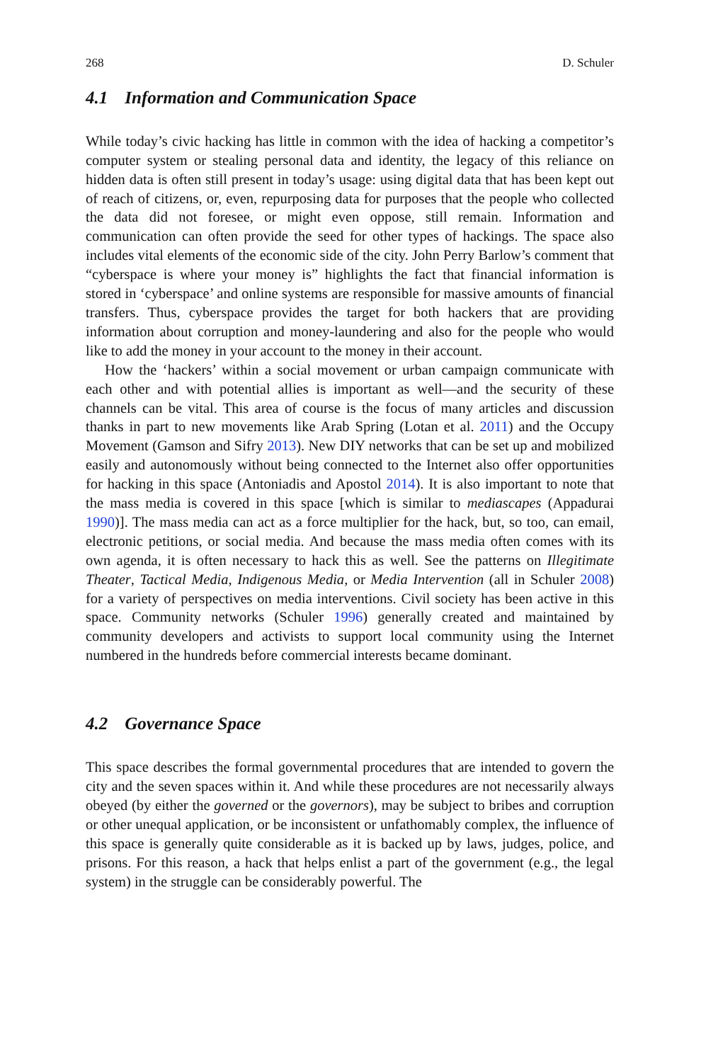268 D. Schuler
4.1 Information and Communication Space
While today’s civic hacking has little in common with the idea of hacking a competitor’s computer system or stealing personal data and identity, the legacy of this reliance on hidden data is often still present in today’s usage: using digital data that has been kept out of reach of citizens, or, even, repurposing data for purposes that the people who collected the data did not foresee, or might even oppose, still remain. Information and communication can often provide the seed for other types of hackings. The space also includes vital elements of the economic side of the city. John Perry Barlow’s comment that “cyberspace is where your money is” highlights the fact that financial information is stored in ‘cyberspace’ and online systems are responsible for massive amounts of financial transfers. Thus, cyberspace provides the target for both hackers that are providing information about corruption and money-laundering and also for the people who would like to add the money in your account to the money in their account.
How the ‘hackers’ within a social movement or urban campaign communicate with each other and with potential allies is important as well—and the security of these channels can be vital. This area of course is the focus of many articles and discussion thanks in part to new movements like Arab Spring (Lotan et al. 2011) and the Occupy Movement (Gamson and Sifry 2013). New DIY networks that can be set up and mobilized easily and autonomously without being connected to the Internet also offer opportunities for hacking in this space (Antoniadis and Apostol 2014). It is also important to note that the mass media is covered in this space [which is similar to mediascapes (Appadurai 1990)]. The mass media can act as a force multiplier for the hack, but, so too, can email, electronic petitions, or social media. And because the mass media often comes with its own agenda, it is often necessary to hack this as well. See the patterns on Illegitimate Theater, Tactical Media, Indigenous Media, or Media Intervention (all in Schuler 2008) for a variety of perspectives on media interventions. Civil society has been active in this space. Community networks (Schuler 1996) generally created and maintained by community developers and activists to support local community using the Internet numbered in the hundreds before commercial interests became dominant.
4.2 Governance Space
This space describes the formal governmental procedures that are intended to govern the city and the seven spaces within it. And while these procedures are not necessarily always obeyed (by either the governed or the governors), may be subject to bribes and corruption or other unequal application, or be inconsistent or unfathomably complex, the influence of this space is generally quite considerable as it is backed up by laws, judges, police, and prisons. For this reason, a hack that helps enlist a part of the government (e.g., the legal system) in the struggle can be considerably powerful. The